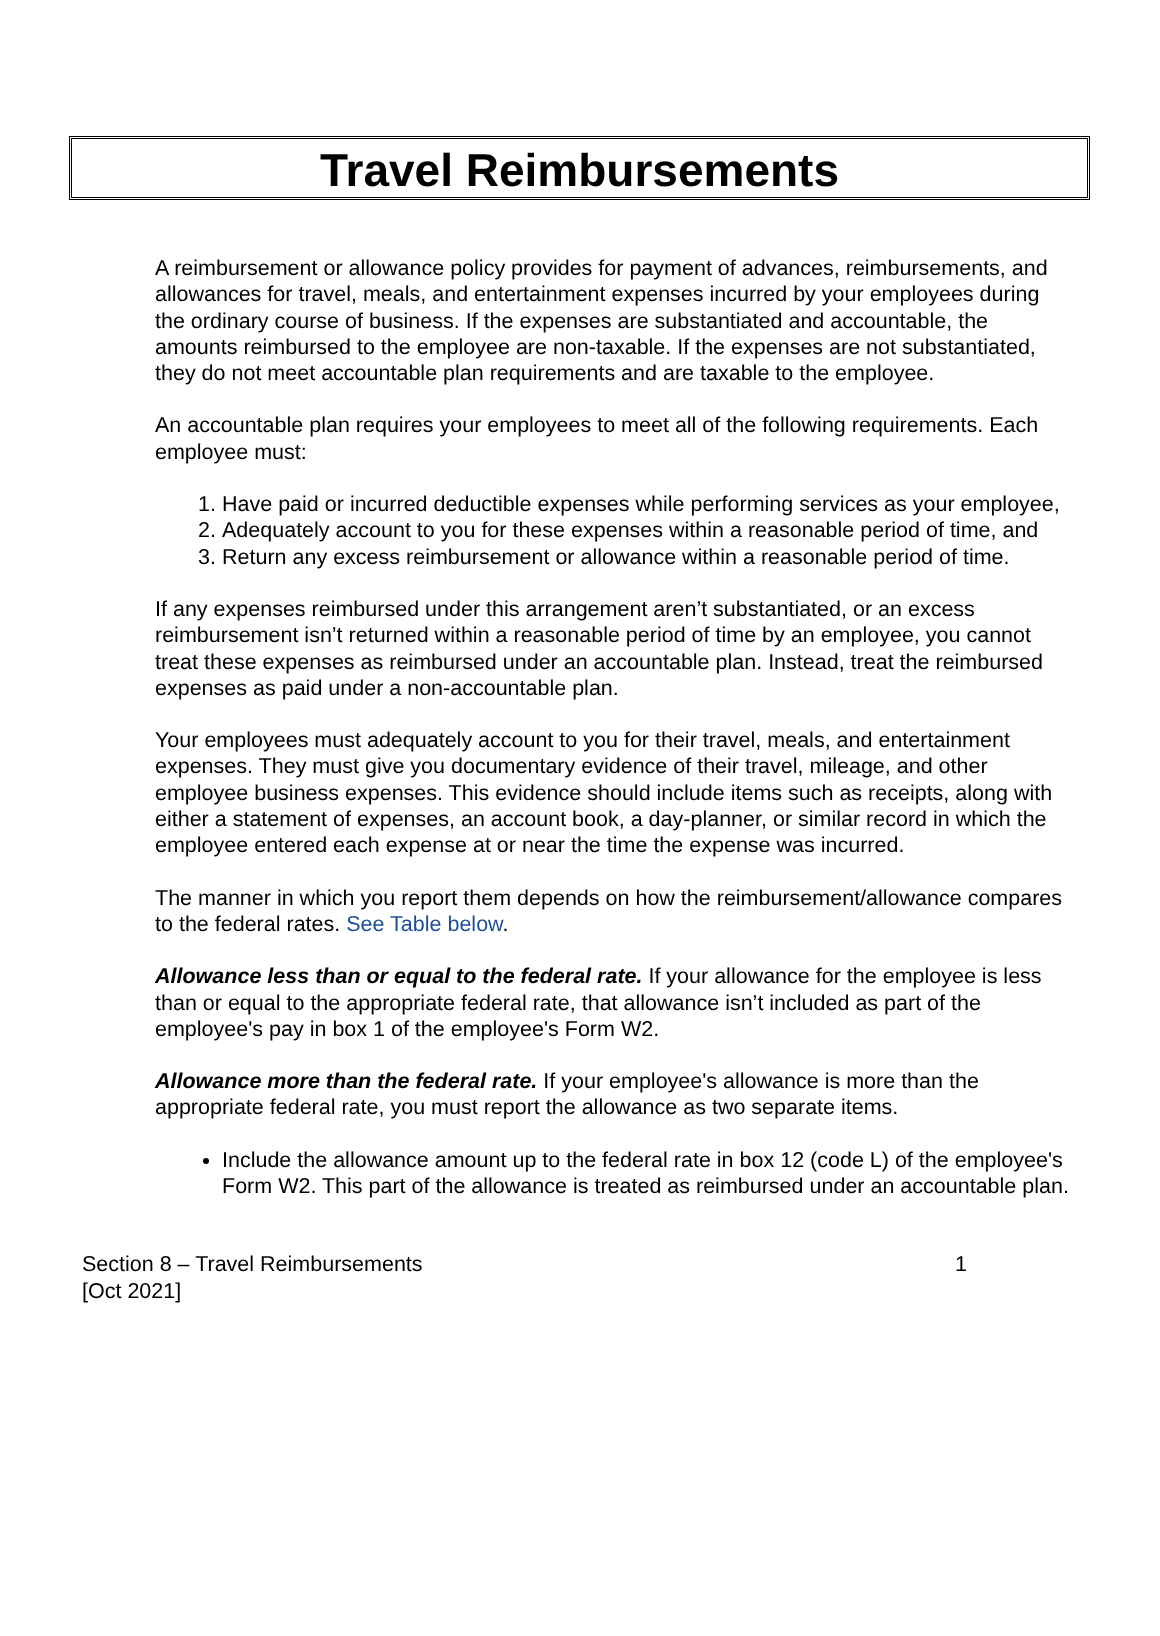Travel Reimbursements
A reimbursement or allowance policy provides for payment of advances, reimbursements, and allowances for travel, meals, and entertainment expenses incurred by your employees during the ordinary course of business. If the expenses are substantiated and accountable, the amounts reimbursed to the employee are non-taxable. If the expenses are not substantiated, they do not meet accountable plan requirements and are taxable to the employee.
An accountable plan requires your employees to meet all of the following requirements. Each employee must:
1. Have paid or incurred deductible expenses while performing services as your employee,
2. Adequately account to you for these expenses within a reasonable period of time, and
3. Return any excess reimbursement or allowance within a reasonable period of time.
If any expenses reimbursed under this arrangement aren’t substantiated, or an excess reimbursement isn’t returned within a reasonable period of time by an employee, you cannot treat these expenses as reimbursed under an accountable plan. Instead, treat the reimbursed expenses as paid under a non-accountable plan.
Your employees must adequately account to you for their travel, meals, and entertainment expenses. They must give you documentary evidence of their travel, mileage, and other employee business expenses. This evidence should include items such as receipts, along with either a statement of expenses, an account book, a day-planner, or similar record in which the employee entered each expense at or near the time the expense was incurred.
The manner in which you report them depends on how the reimbursement/allowance compares to the federal rates. See Table below.
Allowance less than or equal to the federal rate. If your allowance for the employee is less than or equal to the appropriate federal rate, that allowance isn’t included as part of the employee's pay in box 1 of the employee's Form W2.
Allowance more than the federal rate. If your employee's allowance is more than the appropriate federal rate, you must report the allowance as two separate items.
Include the allowance amount up to the federal rate in box 12 (code L) of the employee's Form W2. This part of the allowance is treated as reimbursed under an accountable plan.
Section 8 – Travel Reimbursements
[Oct 2021]
1